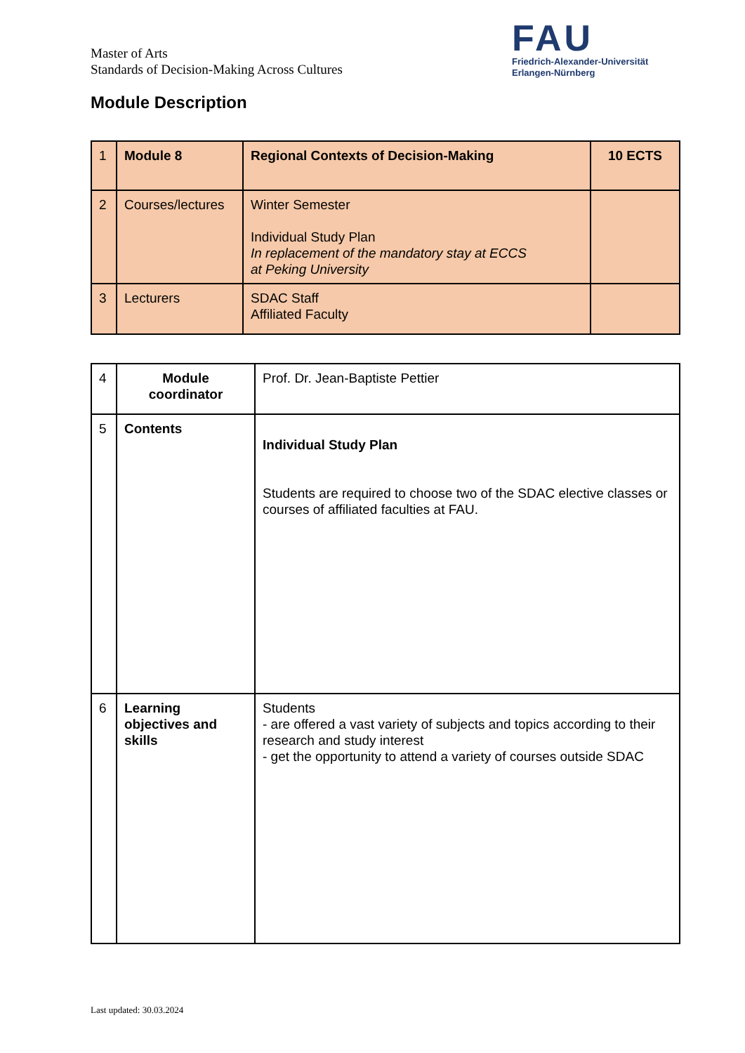Master of Arts
Standards of Decision-Making Across Cultures
FAU
Friedrich-Alexander-Universität
Erlangen-Nürnberg
Module Description
| 1 | Module 8 | Regional Contexts of Decision-Making | 10 ECTS |
| 2 | Courses/lectures | Winter Semester Individual Study Plan In replacement of the mandatory stay at ECCS at Peking University | |
| 3 | Lecturers | SDAC Staff Affiliated Faculty | |
| 4 | Module coordinator | Prof. Dr. Jean-Baptiste Pettier |
| 5 | Contents | Individual Study Plan Students are required to choose two of the SDAC elective classes or courses of affiliated faculties at FAU. |
| 6 | Learning objectives and skills | Students - are offered a vast variety of subjects and topics according to their research and study interest - get the opportunity to attend a variety of courses outside SDAC |
Last updated: 30.03.2024